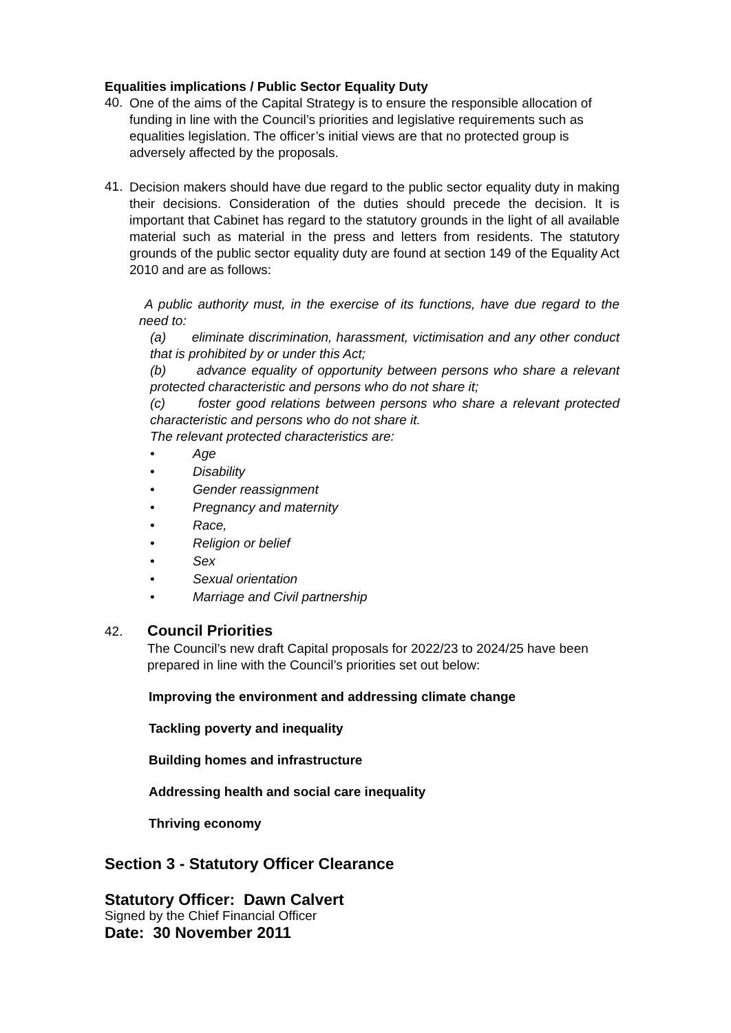Equalities implications / Public Sector Equality Duty
40.
One of the aims of the Capital Strategy is to ensure the responsible allocation of funding in line with the Council’s priorities and legislative requirements such as equalities legislation. The officer’s initial views are that no protected group is adversely affected by the proposals.
41.
Decision makers should have due regard to the public sector equality duty in making their decisions. Consideration of the duties should precede the decision. It is important that Cabinet has regard to the statutory grounds in the light of all available material such as material in the press and letters from residents. The statutory grounds of the public sector equality duty are found at section 149 of the Equality Act 2010 and are as follows:
A public authority must, in the exercise of its functions, have due regard to the need to:
(a) eliminate discrimination, harassment, victimisation and any other conduct that is prohibited by or under this Act;
(b) advance equality of opportunity between persons who share a relevant protected characteristic and persons who do not share it;
(c) foster good relations between persons who share a relevant protected characteristic and persons who do not share it.
The relevant protected characteristics are:
• Age
• Disability
• Gender reassignment
• Pregnancy and maternity
• Race,
• Religion or belief
• Sex
• Sexual orientation
• Marriage and Civil partnership
42.
Council Priorities
The Council’s new draft Capital proposals for 2022/23 to 2024/25 have been prepared in line with the Council’s priorities set out below:
Improving the environment and addressing climate change
Tackling poverty and inequality
Building homes and infrastructure
Addressing health and social care inequality
Thriving economy
Section 3 - Statutory Officer Clearance
Statutory Officer: Dawn Calvert
Signed by the Chief Financial Officer
Date: 30 November 2011